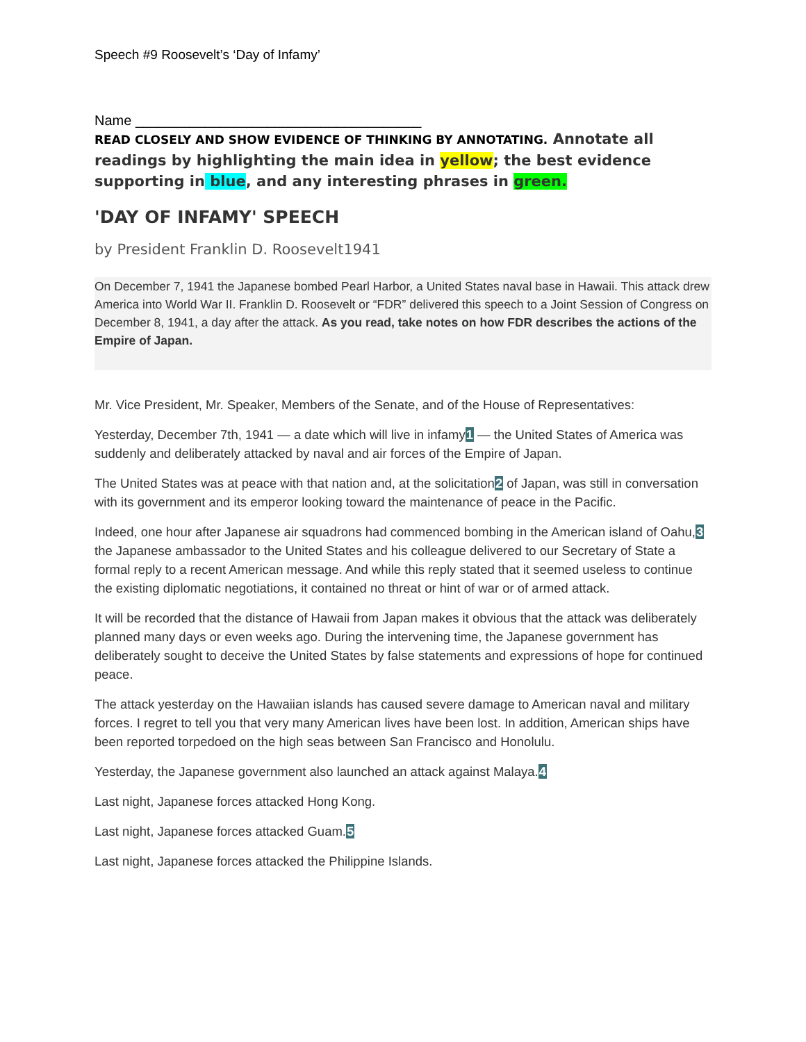Speech #9 Roosevelt’s ‘Day of Infamy’
Name _____________________________________
READ CLOSELY AND SHOW EVIDENCE OF THINKING BY ANNOTATING. Annotate all readings by highlighting the main idea in yellow; the best evidence supporting in blue, and any interesting phrases in green.
'DAY OF INFAMY' SPEECH
by President Franklin D. Roosevelt1941
On December 7, 1941 the Japanese bombed Pearl Harbor, a United States naval base in Hawaii. This attack drew America into World War II. Franklin D. Roosevelt or “FDR” delivered this speech to a Joint Session of Congress on December 8, 1941, a day after the attack. As you read, take notes on how FDR describes the actions of the Empire of Japan.
Mr. Vice President, Mr. Speaker, Members of the Senate, and of the House of Representatives:
Yesterday, December 7th, 1941 — a date which will live in infamy1 — the United States of America was suddenly and deliberately attacked by naval and air forces of the Empire of Japan.
The United States was at peace with that nation and, at the solicitation2 of Japan, was still in conversation with its government and its emperor looking toward the maintenance of peace in the Pacific.
Indeed, one hour after Japanese air squadrons had commenced bombing in the American island of Oahu,3 the Japanese ambassador to the United States and his colleague delivered to our Secretary of State a formal reply to a recent American message. And while this reply stated that it seemed useless to continue the existing diplomatic negotiations, it contained no threat or hint of war or of armed attack.
It will be recorded that the distance of Hawaii from Japan makes it obvious that the attack was deliberately planned many days or even weeks ago. During the intervening time, the Japanese government has deliberately sought to deceive the United States by false statements and expressions of hope for continued peace.
The attack yesterday on the Hawaiian islands has caused severe damage to American naval and military forces. I regret to tell you that very many American lives have been lost. In addition, American ships have been reported torpedoed on the high seas between San Francisco and Honolulu.
Yesterday, the Japanese government also launched an attack against Malaya.4
Last night, Japanese forces attacked Hong Kong.
Last night, Japanese forces attacked Guam.5
Last night, Japanese forces attacked the Philippine Islands.